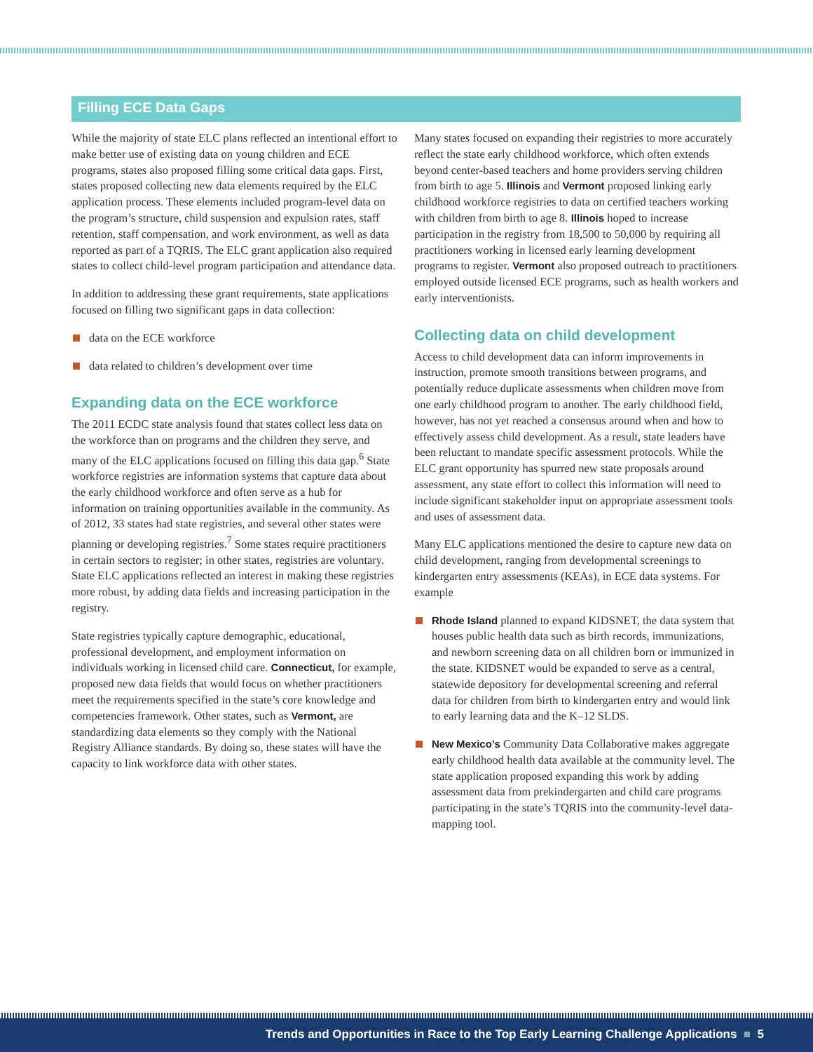Filling ECE Data Gaps
While the majority of state ELC plans reflected an intentional effort to make better use of existing data on young children and ECE programs, states also proposed filling some critical data gaps. First, states proposed collecting new data elements required by the ELC application process. These elements included program-level data on the program’s structure, child suspension and expulsion rates, staff retention, staff compensation, and work environment, as well as data reported as part of a TQRIS. The ELC grant application also required states to collect child-level program participation and attendance data.
In addition to addressing these grant requirements, state applications focused on filling two significant gaps in data collection:
data on the ECE workforce
data related to children’s development over time
Expanding data on the ECE workforce
The 2011 ECDC state analysis found that states collect less data on the workforce than on programs and the children they serve, and many of the ELC applications focused on filling this data gap.<sup>6</sup> State workforce registries are information systems that capture data about the early childhood workforce and often serve as a hub for information on training opportunities available in the community. As of 2012, 33 states had state registries, and several other states were planning or developing registries.<sup>7</sup> Some states require practitioners in certain sectors to register; in other states, registries are voluntary. State ELC applications reflected an interest in making these registries more robust, by adding data fields and increasing participation in the registry.
State registries typically capture demographic, educational, professional development, and employment information on individuals working in licensed child care. Connecticut, for example, proposed new data fields that would focus on whether practitioners meet the requirements specified in the state’s core knowledge and competencies framework. Other states, such as Vermont, are standardizing data elements so they comply with the National Registry Alliance standards. By doing so, these states will have the capacity to link workforce data with other states.
Many states focused on expanding their registries to more accurately reflect the state early childhood workforce, which often extends beyond center-based teachers and home providers serving children from birth to age 5. Illinois and Vermont proposed linking early childhood workforce registries to data on certified teachers working with children from birth to age 8. Illinois hoped to increase participation in the registry from 18,500 to 50,000 by requiring all practitioners working in licensed early learning development programs to register. Vermont also proposed outreach to practitioners employed outside licensed ECE programs, such as health workers and early interventionists.
Collecting data on child development
Access to child development data can inform improvements in instruction, promote smooth transitions between programs, and potentially reduce duplicate assessments when children move from one early childhood program to another. The early childhood field, however, has not yet reached a consensus around when and how to effectively assess child development. As a result, state leaders have been reluctant to mandate specific assessment protocols. While the ELC grant opportunity has spurred new state proposals around assessment, any state effort to collect this information will need to include significant stakeholder input on appropriate assessment tools and uses of assessment data.
Many ELC applications mentioned the desire to capture new data on child development, ranging from developmental screenings to kindergarten entry assessments (KEAs), in ECE data systems. For example
Rhode Island planned to expand KIDSNET, the data system that houses public health data such as birth records, immunizations, and newborn screening data on all children born or immunized in the state. KIDSNET would be expanded to serve as a central, statewide depository for developmental screening and referral data for children from birth to kindergarten entry and would link to early learning data and the K–12 SLDS.
New Mexico’s Community Data Collaborative makes aggregate early childhood health data available at the community level. The state application proposed expanding this work by adding assessment data from prekindergarten and child care programs participating in the state’s TQRIS into the community-level data-mapping tool.
Trends and Opportunities in Race to the Top Early Learning Challenge Applications ■ 5